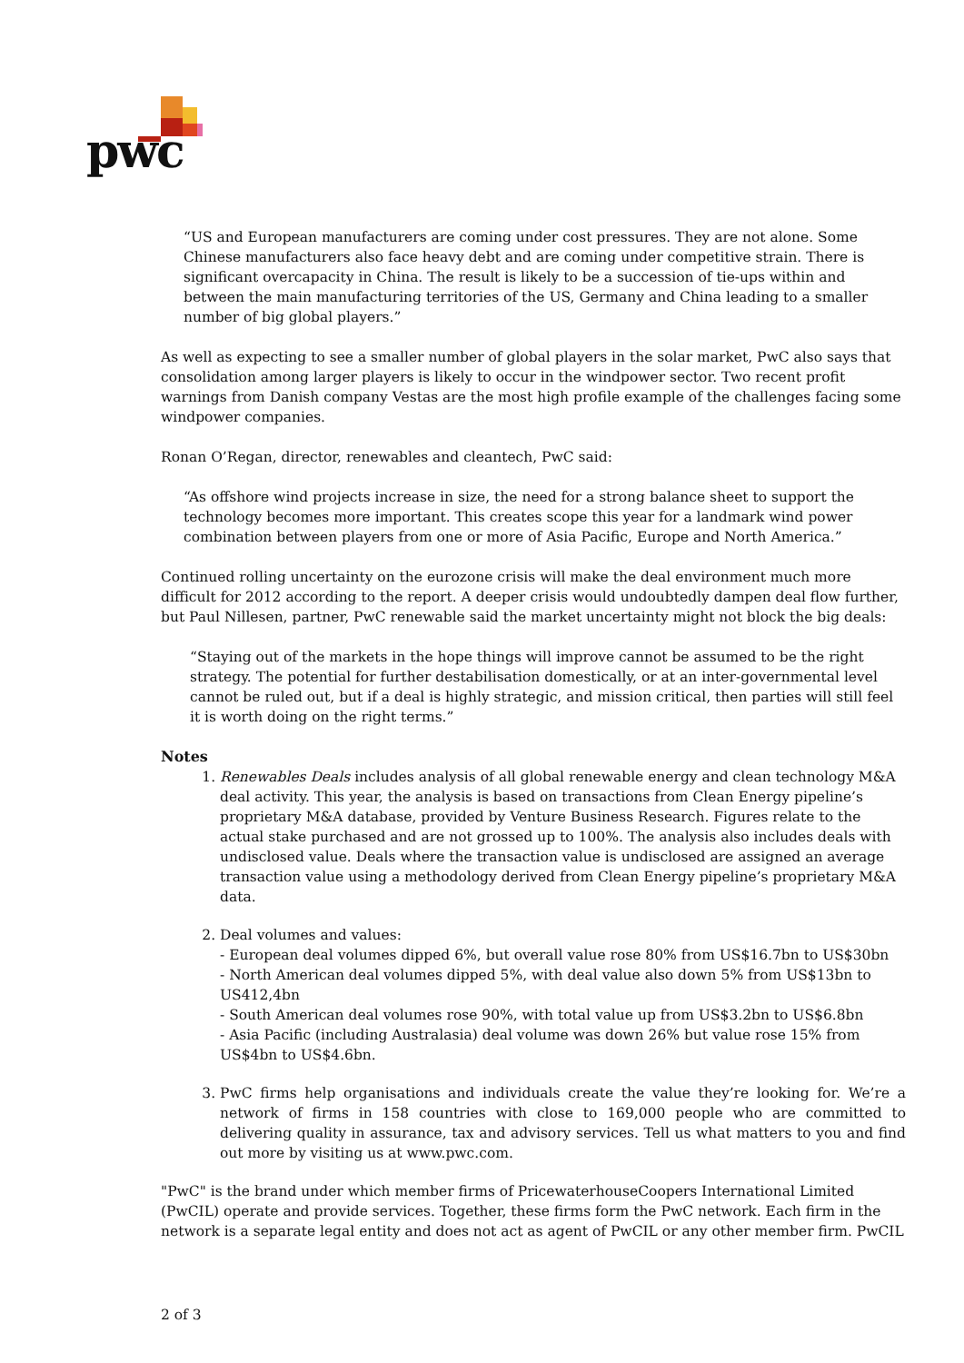pwc
“US and European manufacturers are coming under cost pressures. They are not alone. Some Chinese manufacturers also face heavy debt and are coming under competitive strain. There is significant overcapacity in China. The result is likely to be a succession of tie-ups within and between the main manufacturing territories of the US, Germany and China leading to a smaller number of big global players.”
As well as expecting to see a smaller number of global players in the solar market, PwC also says that consolidation among larger players is likely to occur in the windpower sector. Two recent profit warnings from Danish company Vestas are the most high profile example of the challenges facing some windpower companies.
Ronan O’Regan, director, renewables and cleantech, PwC said:
“As offshore wind projects increase in size, the need for a strong balance sheet to support the technology becomes more important. This creates scope this year for a landmark wind power combination between players from one or more of Asia Pacific, Europe and North America.”
Continued rolling uncertainty on the eurozone crisis will make the deal environment much more difficult for 2012 according to the report. A deeper crisis would undoubtedly dampen deal flow further, but Paul Nillesen, partner, PwC renewable said the market uncertainty might not block the big deals:
“Staying out of the markets in the hope things will improve cannot be assumed to be the right strategy. The potential for further destabilisation domestically, or at an inter-governmental level cannot be ruled out, but if a deal is highly strategic, and mission critical, then parties will still feel it is worth doing on the right terms.”
Notes
1. Renewables Deals includes analysis of all global renewable energy and clean technology M&A deal activity. This year, the analysis is based on transactions from Clean Energy pipeline’s proprietary M&A database, provided by Venture Business Research. Figures relate to the actual stake purchased and are not grossed up to 100%. The analysis also includes deals with undisclosed value. Deals where the transaction value is undisclosed are assigned an average transaction value using a methodology derived from Clean Energy pipeline’s proprietary M&A data.
2. Deal volumes and values:
- European deal volumes dipped 6%, but overall value rose 80% from US$16.7bn to US$30bn
- North American deal volumes dipped 5%, with deal value also down 5% from US$13bn to US412,4bn
- South American deal volumes rose 90%, with total value up from US$3.2bn to US$6.8bn
- Asia Pacific (including Australasia) deal volume was down 26% but value rose 15% from US$4bn to US$4.6bn.
3. PwC firms help organisations and individuals create the value they’re looking for. We’re a network of firms in 158 countries with close to 169,000 people who are committed to delivering quality in assurance, tax and advisory services. Tell us what matters to you and find out more by visiting us at www.pwc.com.
"PwC" is the brand under which member firms of PricewaterhouseCoopers International Limited (PwCIL) operate and provide services. Together, these firms form the PwC network. Each firm in the network is a separate legal entity and does not act as agent of PwCIL or any other member firm. PwCIL
2 of 3